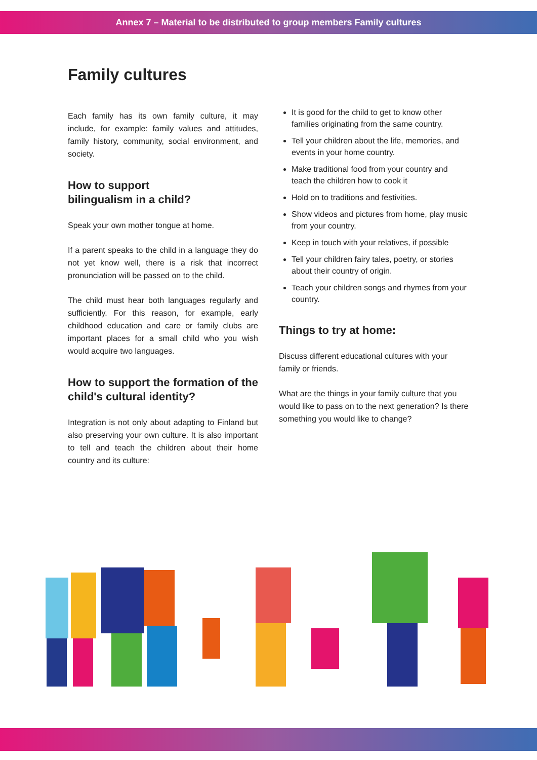Annex 7 – Material to be distributed to group members Family cultures
Family cultures
Each family has its own family culture, it may include, for example: family values and attitudes, family history, community, social environment, and society.
How to support
bilingualism in a child?
Speak your own mother tongue at home.
If a parent speaks to the child in a language they do not yet know well, there is a risk that incorrect pronunciation will be passed on to the child.
The child must hear both languages regularly and sufficiently. For this reason, for example, early childhood education and care or family clubs are important places for a small child who you wish would acquire two languages.
How to support the formation of the child's cultural identity?
Integration is not only about adapting to Finland but also preserving your own culture. It is also important to tell and teach the children about their home country and its culture:
It is good for the child to get to know other families originating from the same country.
Tell your children about the life, memories, and events in your home country.
Make traditional food from your country and teach the children how to cook it
Hold on to traditions and festivities.
Show videos and pictures from home, play music from your country.
Keep in touch with your relatives, if possible
Tell your children fairy tales, poetry, or stories about their country of origin.
Teach your children songs and rhymes from your country.
Things to try at home:
Discuss different educational cultures with your family or friends.
What are the things in your family culture that you would like to pass on to the next generation? Is there something you would like to change?